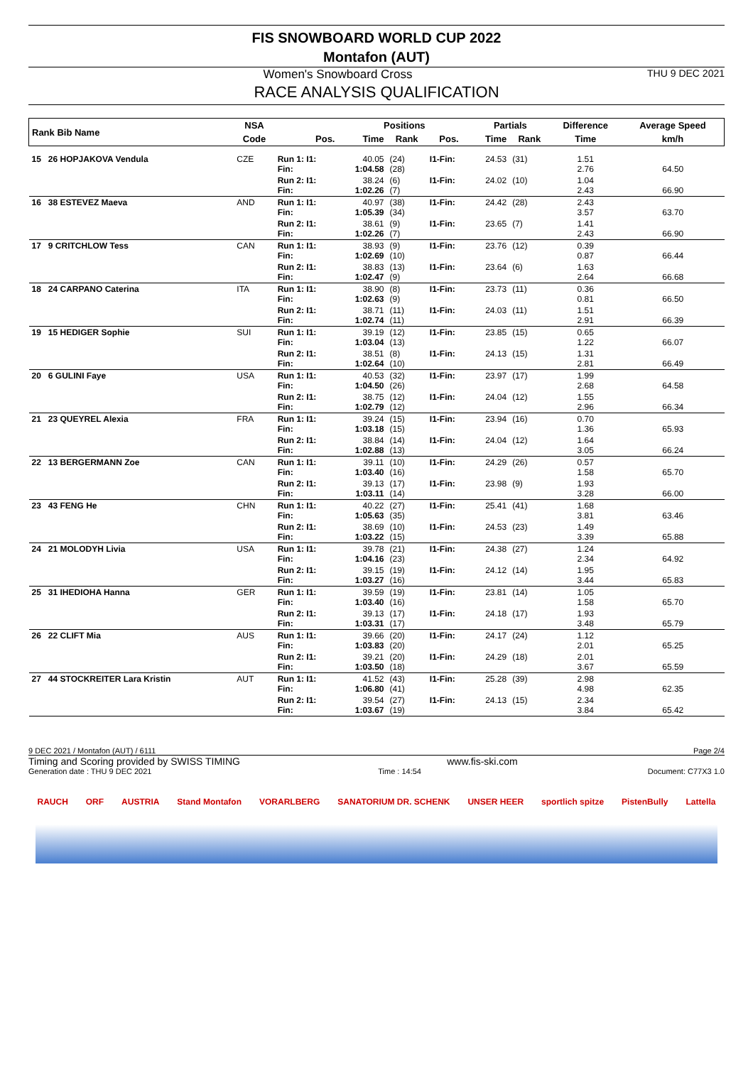FIS SNOWBOARD WORLD CUP 2022
Montafon (AUT)
Women's Snowboard Cross
THU 9 DEC 2021
RACE ANALYSIS QUALIFICATION
| Rank Bib Name | NSA | | Positions | | | Partials | | Difference | Average Speed |
| --- | --- | --- | --- | --- | --- | --- | --- | --- | --- |
| | Code | Pos. | Time | Rank | Pos. | Time | Rank | Time | km/h |
| 15 26 HOPJAKOVA Vendula | CZE | Run 1: I1: Fin: | 40.05 1:04.58 | (24) (28) | I1-Fin: | 24.53 | (31) | 1.51 2.76 | 64.50 |
| | | Run 2: I1: Fin: | 38.24 1:02.26 | (6) (7) | I1-Fin: | 24.02 | (10) | 1.04 2.43 | 66.90 |
| 16 38 ESTEVEZ Maeva | AND | Run 1: I1: Fin: | 40.97 1:05.39 | (38) (34) | I1-Fin: | 24.42 | (28) | 2.43 3.57 | 63.70 |
| | | Run 2: I1: Fin: | 38.61 1:02.26 | (9) (7) | I1-Fin: | 23.65 | (7) | 1.41 2.43 | 66.90 |
| 17 9 CRITCHLOW Tess | CAN | Run 1: I1: Fin: | 38.93 1:02.69 | (9) (10) | I1-Fin: | 23.76 | (12) | 0.39 0.87 | 66.44 |
| | | Run 2: I1: Fin: | 38.83 1:02.47 | (13) (9) | I1-Fin: | 23.64 | (6) | 1.63 2.64 | 66.68 |
| 18 24 CARPANO Caterina | ITA | Run 1: I1: Fin: | 38.90 1:02.63 | (8) (9) | I1-Fin: | 23.73 | (11) | 0.36 0.81 | 66.50 |
| | | Run 2: I1: Fin: | 38.71 1:02.74 | (11) (11) | I1-Fin: | 24.03 | (11) | 1.51 2.91 | 66.39 |
| 19 15 HEDIGER Sophie | SUI | Run 1: I1: Fin: | 39.19 1:03.04 | (12) (13) | I1-Fin: | 23.85 | (15) | 0.65 1.22 | 66.07 |
| | | Run 2: I1: Fin: | 38.51 1:02.64 | (8) (10) | I1-Fin: | 24.13 | (15) | 1.31 2.81 | 66.49 |
| 20 6 GULINI Faye | USA | Run 1: I1: Fin: | 40.53 1:04.50 | (32) (26) | I1-Fin: | 23.97 | (17) | 1.99 2.68 | 64.58 |
| | | Run 2: I1: Fin: | 38.75 1:02.79 | (12) (12) | I1-Fin: | 24.04 | (12) | 1.55 2.96 | 66.34 |
| 21 23 QUEYREL Alexia | FRA | Run 1: I1: Fin: | 39.24 1:03.18 | (15) (15) | I1-Fin: | 23.94 | (16) | 0.70 1.36 | 65.93 |
| | | Run 2: I1: Fin: | 38.84 1:02.88 | (14) (13) | I1-Fin: | 24.04 | (12) | 1.64 3.05 | 66.24 |
| 22 13 BERGERMANN Zoe | CAN | Run 1: I1: Fin: | 39.11 1:03.40 | (10) (16) | I1-Fin: | 24.29 | (26) | 0.57 1.58 | 65.70 |
| | | Run 2: I1: Fin: | 39.13 1:03.11 | (17) (14) | I1-Fin: | 23.98 | (9) | 1.93 3.28 | 66.00 |
| 23 43 FENG He | CHN | Run 1: I1: Fin: | 40.22 1:05.63 | (27) (35) | I1-Fin: | 25.41 | (41) | 1.68 3.81 | 63.46 |
| | | Run 2: I1: Fin: | 38.69 1:03.22 | (10) (15) | I1-Fin: | 24.53 | (23) | 1.49 3.39 | 65.88 |
| 24 21 MOLODYH Livia | USA | Run 1: I1: Fin: | 39.78 1:04.16 | (21) (23) | I1-Fin: | 24.38 | (27) | 1.24 2.34 | 64.92 |
| | | Run 2: I1: Fin: | 39.15 1:03.27 | (19) (16) | I1-Fin: | 24.12 | (14) | 1.95 3.44 | 65.83 |
| 25 31 IHEDIOHA Hanna | GER | Run 1: I1: Fin: | 39.59 1:03.40 | (19) (16) | I1-Fin: | 23.81 | (14) | 1.05 1.58 | 65.70 |
| | | Run 2: I1: Fin: | 39.13 1:03.31 | (17) (17) | I1-Fin: | 24.18 | (17) | 1.93 3.48 | 65.79 |
| 26 22 CLIFT Mia | AUS | Run 1: I1: Fin: | 39.66 1:03.83 | (20) (20) | I1-Fin: | 24.17 | (24) | 1.12 2.01 | 65.25 |
| | | Run 2: I1: Fin: | 39.21 1:03.50 | (20) (18) | I1-Fin: | 24.29 | (18) | 2.01 3.67 | 65.59 |
| 27 44 STOCKREITER Lara Kristin | AUT | Run 1: I1: Fin: | 41.52 1:06.80 | (43) (41) | I1-Fin: | 25.28 | (39) | 2.98 4.98 | 62.35 |
| | | Run 2: I1: Fin: | 39.54 1:03.67 | (27) (19) | I1-Fin: | 24.13 | (15) | 2.34 3.84 | 65.42 |
9 DEC 2021 / Montafon (AUT) / 6111 Page 2/4
Timing and Scoring provided by SWISS TIMING www.fis-ski.com
Generation date : THU 9 DEC 2021 Time : 14:54 Document: C77X3 1.0
RAUCH ORF AUSTRIA Stand Montafon VORARLBERG SANATORIUM DR. SCHENK UNSER HEER sportlich spitze PistenBully Lattella